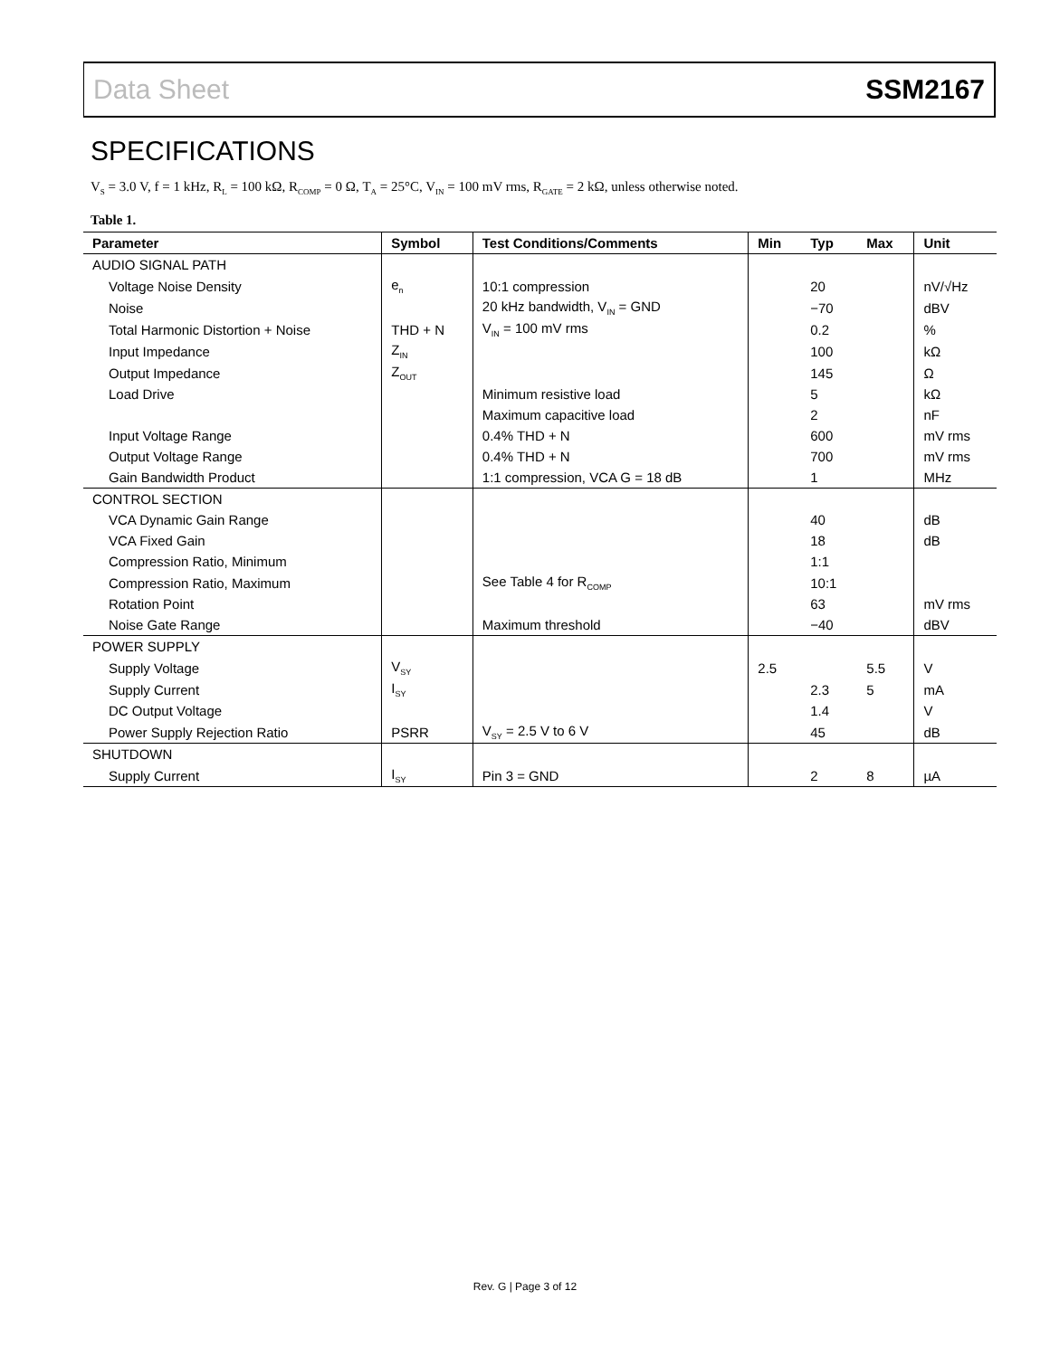Data Sheet SSM2167
SPECIFICATIONS
V<sub>S</sub> = 3.0 V, f = 1 kHz, R<sub>L</sub> = 100 kΩ, R<sub>COMP</sub> = 0 Ω, T<sub>A</sub> = 25°C, V<sub>IN</sub> = 100 mV rms, R<sub>GATE</sub> = 2 kΩ, unless otherwise noted.
Table 1.
| Parameter | Symbol | Test Conditions/Comments | Min | Typ | Max | Unit |
| --- | --- | --- | --- | --- | --- | --- |
| AUDIO SIGNAL PATH | | | | | | |
| Voltage Noise Density | e<sub>n</sub> | 10:1 compression | | 20 | | nV/√Hz |
| Noise | | 20 kHz bandwidth, V<sub>IN</sub> = GND | | −70 | | dBV |
| Total Harmonic Distortion + Noise | THD + N | V<sub>IN</sub> = 100 mV rms | | 0.2 | | % |
| Input Impedance | Z<sub>IN</sub> | | | 100 | | kΩ |
| Output Impedance | Z<sub>OUT</sub> | | | 145 | | Ω |
| Load Drive | | Minimum resistive load | | 5 | | kΩ |
| | | Maximum capacitive load | | 2 | | nF |
| Input Voltage Range | | 0.4% THD + N | | 600 | | mV rms |
| Output Voltage Range | | 0.4% THD + N | | 700 | | mV rms |
| Gain Bandwidth Product | | 1:1 compression, VCA G = 18 dB | | 1 | | MHz |
| CONTROL SECTION | | | | | | |
| VCA Dynamic Gain Range | | | | 40 | | dB |
| VCA Fixed Gain | | | | 18 | | dB |
| Compression Ratio, Minimum | | | | 1:1 | | |
| Compression Ratio, Maximum | | See Table 4 for R<sub>COMP</sub> | | 10:1 | | |
| Rotation Point | | | | 63 | | mV rms |
| Noise Gate Range | | Maximum threshold | | −40 | | dBV |
| POWER SUPPLY | | | | | | |
| Supply Voltage | V<sub>SY</sub> | | 2.5 | | 5.5 | V |
| Supply Current | I<sub>SY</sub> | | | 2.3 | 5 | mA |
| DC Output Voltage | | | | 1.4 | | V |
| Power Supply Rejection Ratio | PSRR | V<sub>SY</sub> = 2.5 V to 6 V | | 45 | | dB |
| SHUTDOWN | | | | | | |
| Supply Current | I<sub>SY</sub> | Pin 3 = GND | | 2 | 8 | µA |
Rev. G | Page 3 of 12